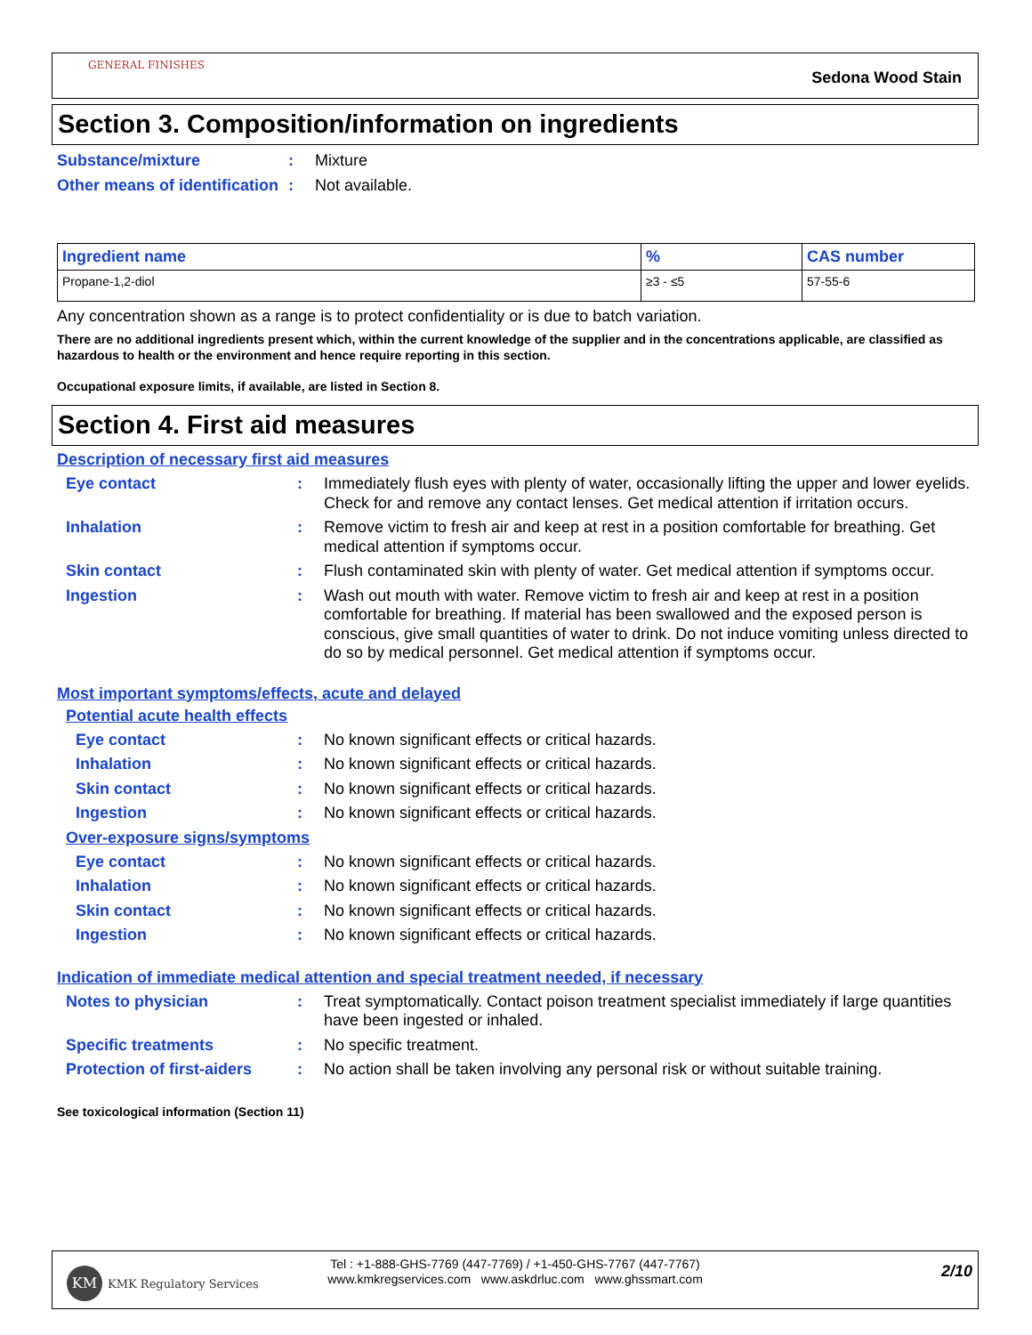GENERAL FINISHES
Sedona Wood Stain
Section 3. Composition/information on ingredients
Substance/mixture : Mixture
Other means of identification
: Not available.
| Ingredient name | % | CAS number |
| --- | --- | --- |
| Propane-1,2-diol | ≥3 - ≤5 | 57-55-6 |
Any concentration shown as a range is to protect confidentiality or is due to batch variation.
There are no additional ingredients present which, within the current knowledge of the supplier and in the concentrations applicable, are classified as hazardous to health or the environment and hence require reporting in this section.
Occupational exposure limits, if available, are listed in Section 8.
Section 4. First aid measures
Description of necessary first aid measures
Eye contact : Immediately flush eyes with plenty of water, occasionally lifting the upper and lower eyelids. Check for and remove any contact lenses. Get medical attention if irritation occurs.
Inhalation : Remove victim to fresh air and keep at rest in a position comfortable for breathing. Get medical attention if symptoms occur.
Skin contact : Flush contaminated skin with plenty of water. Get medical attention if symptoms occur.
Ingestion : Wash out mouth with water. Remove victim to fresh air and keep at rest in a position comfortable for breathing. If material has been swallowed and the exposed person is conscious, give small quantities of water to drink. Do not induce vomiting unless directed to do so by medical personnel. Get medical attention if symptoms occur.
Most important symptoms/effects, acute and delayed
Potential acute health effects
Eye contact : No known significant effects or critical hazards.
Inhalation : No known significant effects or critical hazards.
Skin contact : No known significant effects or critical hazards.
Ingestion : No known significant effects or critical hazards.
Over-exposure signs/symptoms
Eye contact : No known significant effects or critical hazards.
Inhalation : No known significant effects or critical hazards.
Skin contact : No known significant effects or critical hazards.
Ingestion : No known significant effects or critical hazards.
Indication of immediate medical attention and special treatment needed, if necessary
Notes to physician : Treat symptomatically. Contact poison treatment specialist immediately if large quantities have been ingested or inhaled.
Specific treatments : No specific treatment.
Protection of first-aiders
: No action shall be taken involving any personal risk or without suitable training.
See toxicological information (Section 11)
KM
KMK Regulatory Services
Tel : +1-888-GHS-7769 (447-7769) / +1-450-GHS-7767 (447-7767)
www.kmkregservices.com www.askdrluc.com www.ghssmart.com
2/10